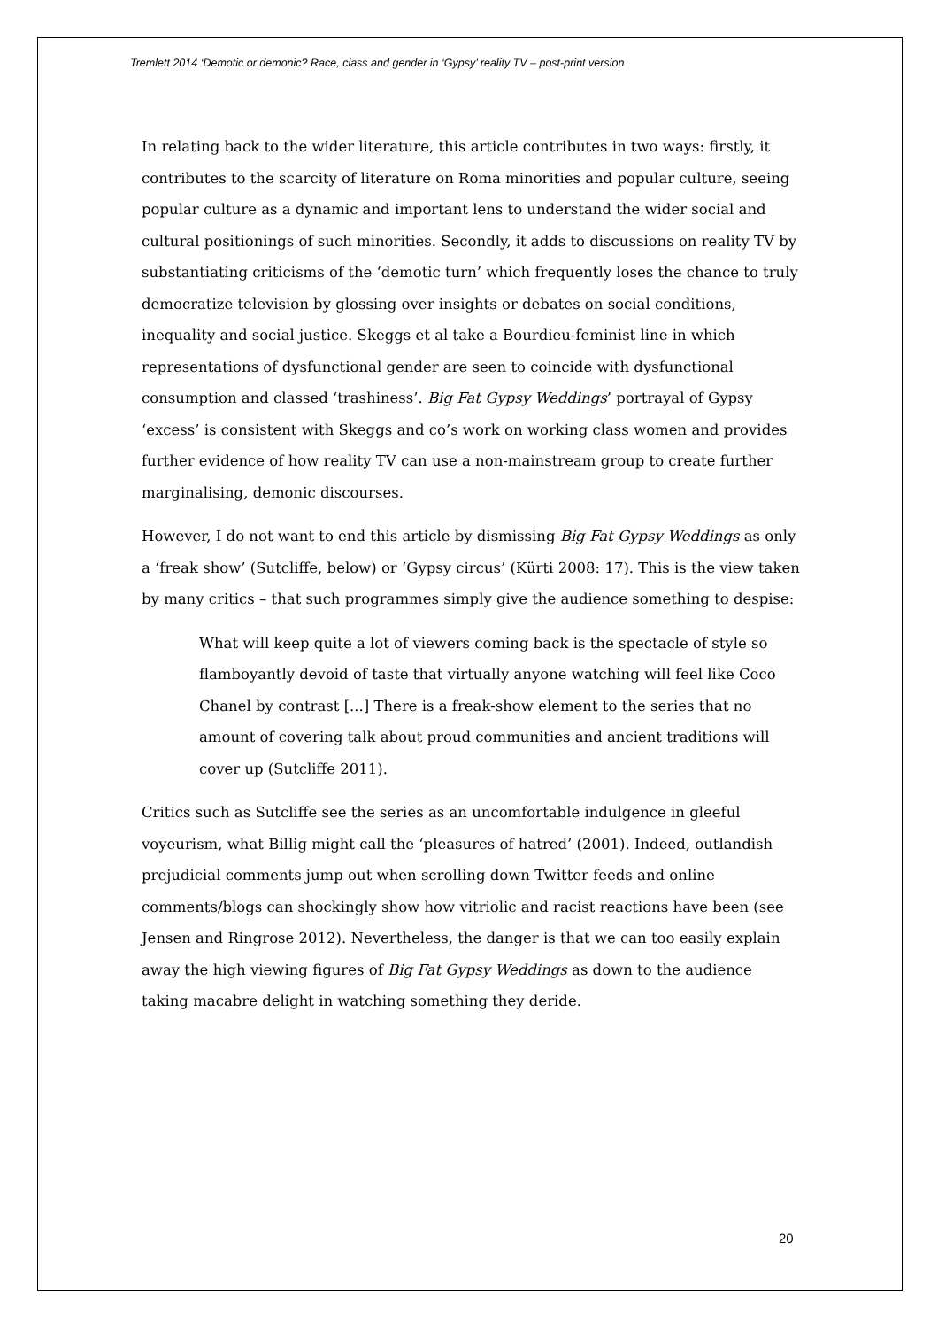Tremlett 2014 ‘Demotic or demonic? Race, class and gender in ‘Gypsy’ reality TV – post-print version
In relating back to the wider literature, this article contributes in two ways: firstly, it contributes to the scarcity of literature on Roma minorities and popular culture, seeing popular culture as a dynamic and important lens to understand the wider social and cultural positionings of such minorities. Secondly, it adds to discussions on reality TV by substantiating criticisms of the ‘demotic turn’ which frequently loses the chance to truly democratize television by glossing over insights or debates on social conditions, inequality and social justice. Skeggs et al take a Bourdieu-feminist line in which representations of dysfunctional gender are seen to coincide with dysfunctional consumption and classed ‘trashiness’. Big Fat Gypsy Weddings’ portrayal of Gypsy ‘excess’ is consistent with Skeggs and co’s work on working class women and provides further evidence of how reality TV can use a non-mainstream group to create further marginalising, demonic discourses.
However, I do not want to end this article by dismissing Big Fat Gypsy Weddings as only a ‘freak show’ (Sutcliffe, below) or ‘Gypsy circus’ (Kürti 2008: 17). This is the view taken by many critics – that such programmes simply give the audience something to despise:
What will keep quite a lot of viewers coming back is the spectacle of style so flamboyantly devoid of taste that virtually anyone watching will feel like Coco Chanel by contrast [...] There is a freak-show element to the series that no amount of covering talk about proud communities and ancient traditions will cover up (Sutcliffe 2011).
Critics such as Sutcliffe see the series as an uncomfortable indulgence in gleeful voyeurism, what Billig might call the ‘pleasures of hatred’ (2001). Indeed, outlandish prejudicial comments jump out when scrolling down Twitter feeds and online comments/blogs can shockingly show how vitriolic and racist reactions have been (see Jensen and Ringrose 2012). Nevertheless, the danger is that we can too easily explain away the high viewing figures of Big Fat Gypsy Weddings as down to the audience taking macabre delight in watching something they deride.
20